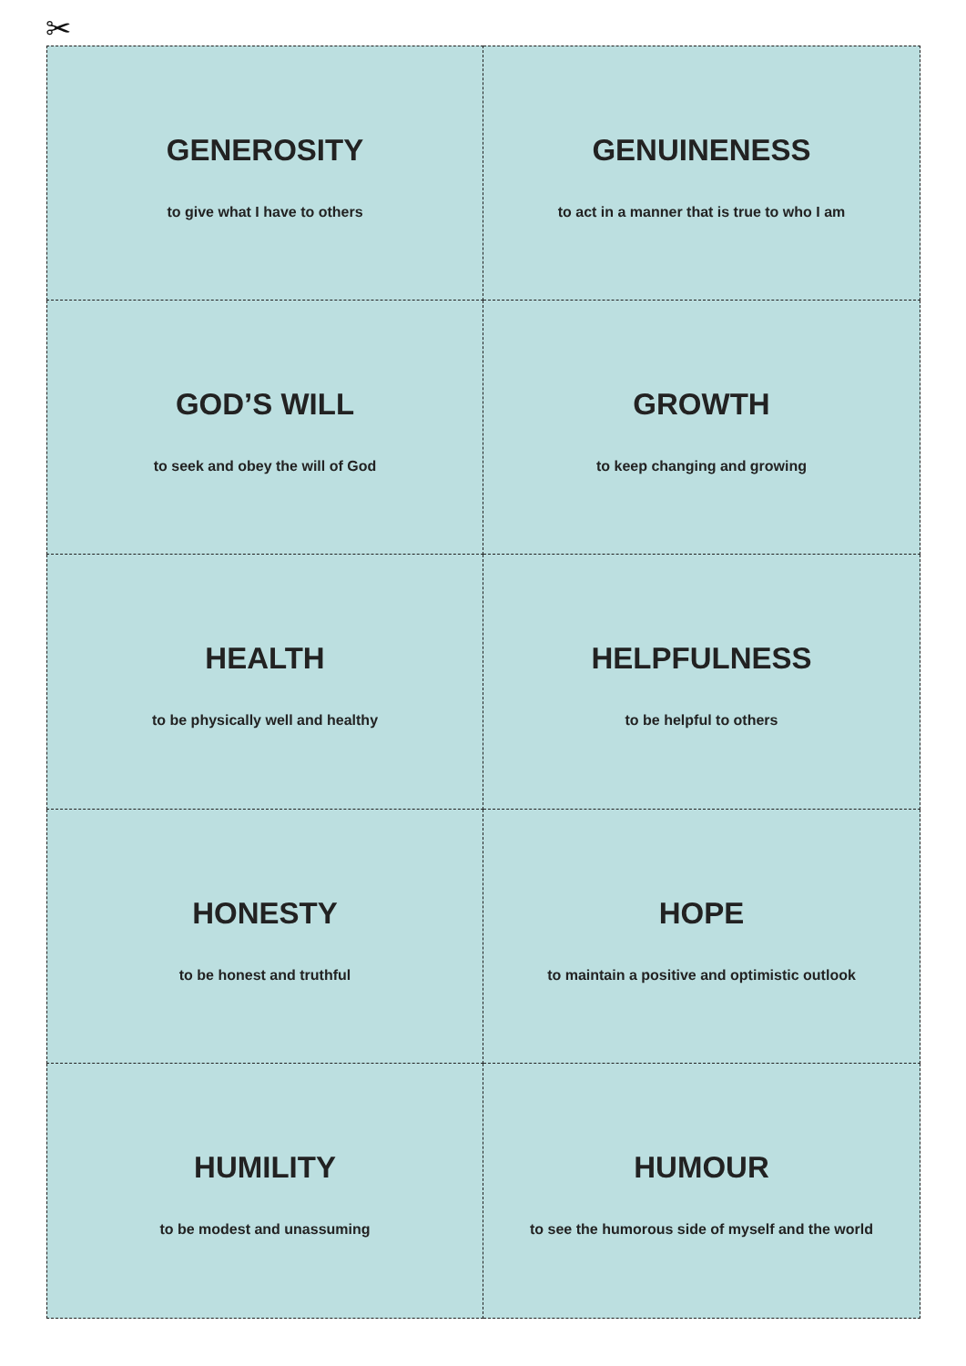✂
GENEROSITY
to give what I have to others
GENUINENESS
to act in a manner that is true to who I am
GOD’S WILL
to seek and obey the will of God
GROWTH
to keep changing and growing
HEALTH
to be physically well and healthy
HELPFULNESS
to be helpful to others
HONESTY
to be honest and truthful
HOPE
to maintain a positive and optimistic outlook
HUMILITY
to be modest and unassuming
HUMOUR
to see the humorous side of myself and the world